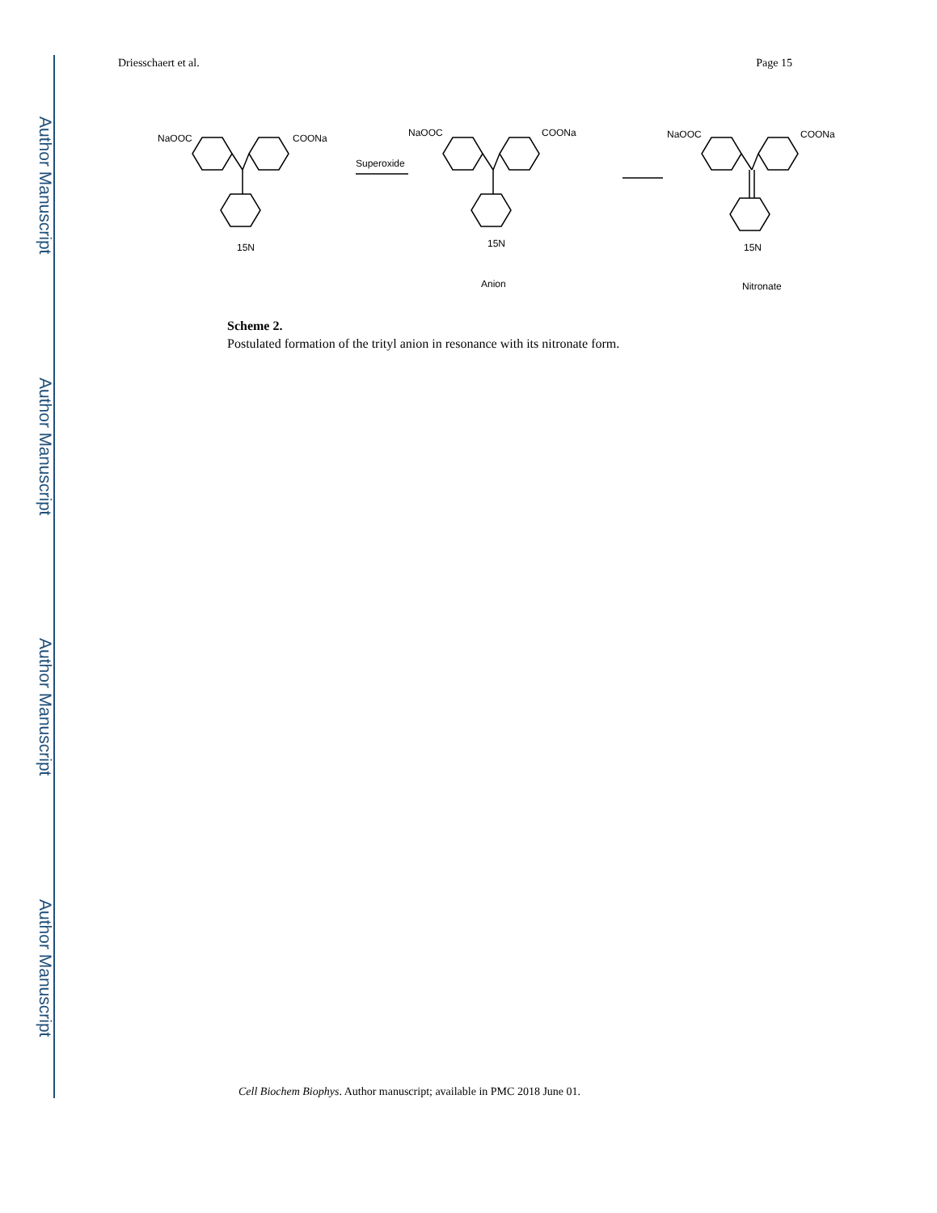Author Manuscript
Author Manuscript
Author Manuscript
Author Manuscript
Driesschaert et al. Page 15
NaOOC
COONa
NaOOC
COONa
NaOOC
COONa
Superoxide
15N
15N
15N
Anion
Nitronate
Scheme 2.
Postulated formation of the trityl anion in resonance with its nitronate form.
Cell Biochem Biophys. Author manuscript; available in PMC 2018 June 01.